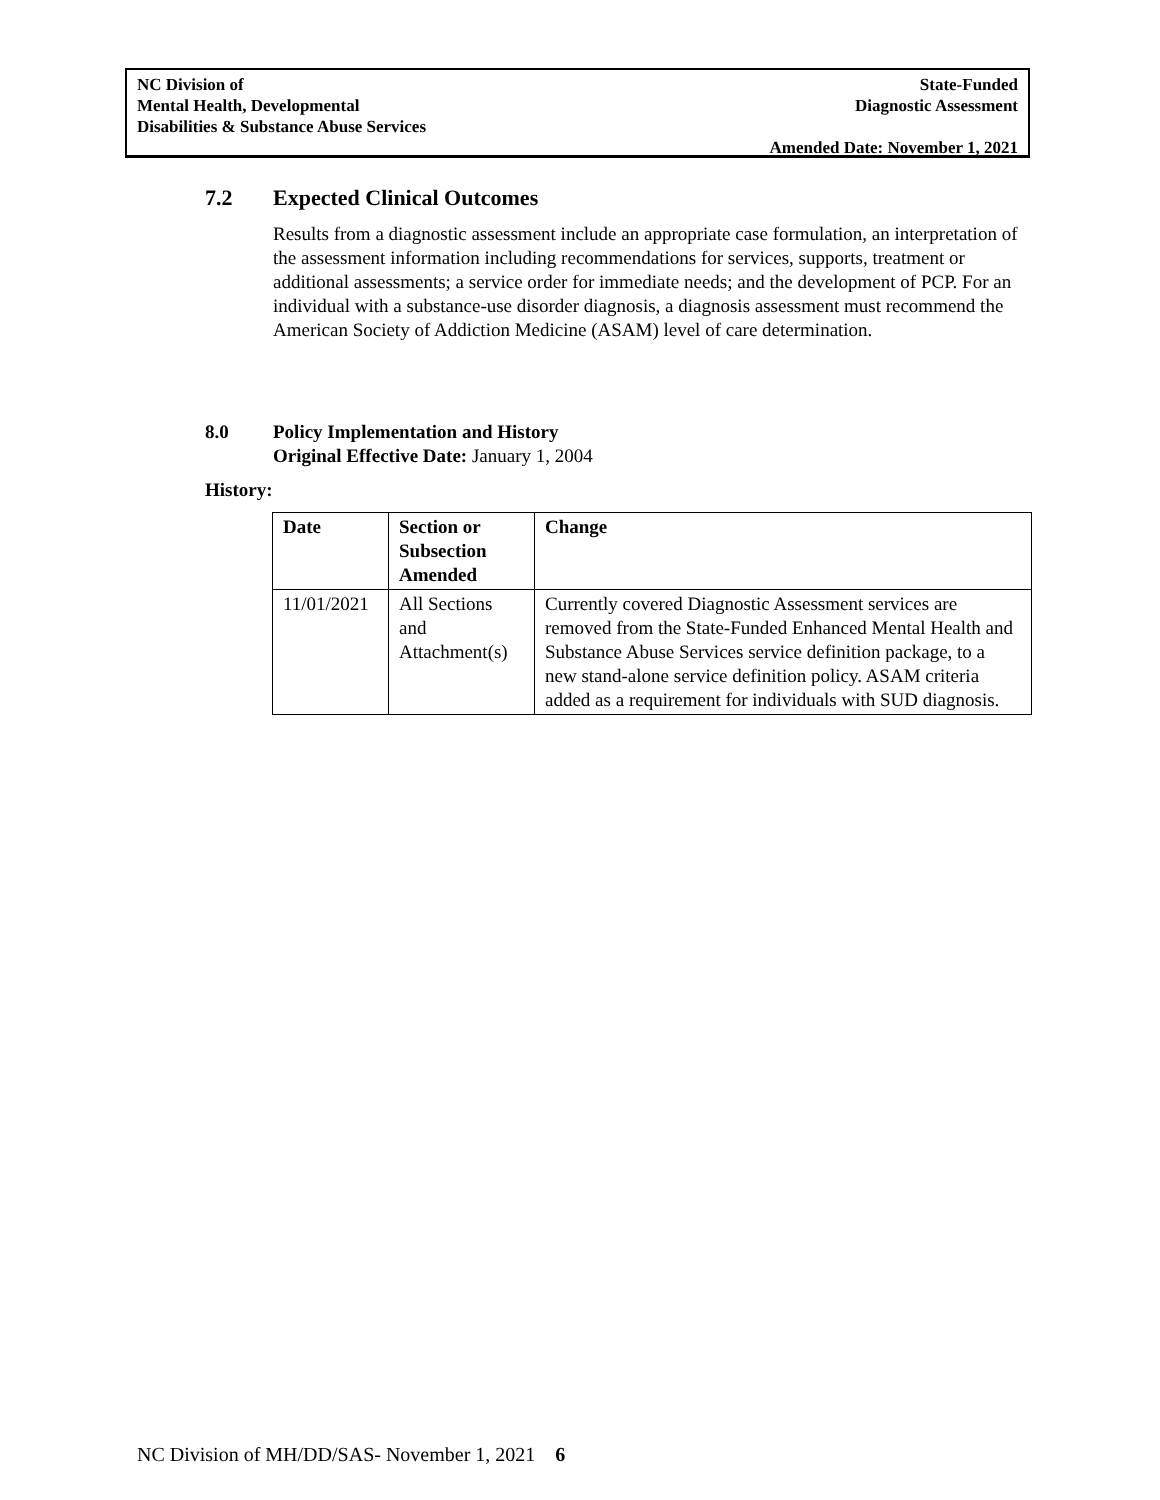NC Division of
Mental Health, Developmental
Disabilities & Substance Abuse Services
State-Funded
Diagnostic Assessment
Amended Date: November 1, 2021
7.2 Expected Clinical Outcomes
Results from a diagnostic assessment include an appropriate case formulation, an interpretation of the assessment information including recommendations for services, supports, treatment or additional assessments; a service order for immediate needs; and the development of PCP. For an individual with a substance-use disorder diagnosis, a diagnosis assessment must recommend the American Society of Addiction Medicine (ASAM) level of care determination.
8.0 Policy Implementation and History
Original Effective Date: January 1, 2004
History:
| Date | Section or Subsection Amended | Change |
| --- | --- | --- |
| 11/01/2021 | All Sections and Attachment(s) | Currently covered Diagnostic Assessment services are removed from the State-Funded Enhanced Mental Health and Substance Abuse Services service definition package, to a new stand-alone service definition policy. ASAM criteria added as a requirement for individuals with SUD diagnosis. |
NC Division of MH/DD/SAS- November 1, 2021 6